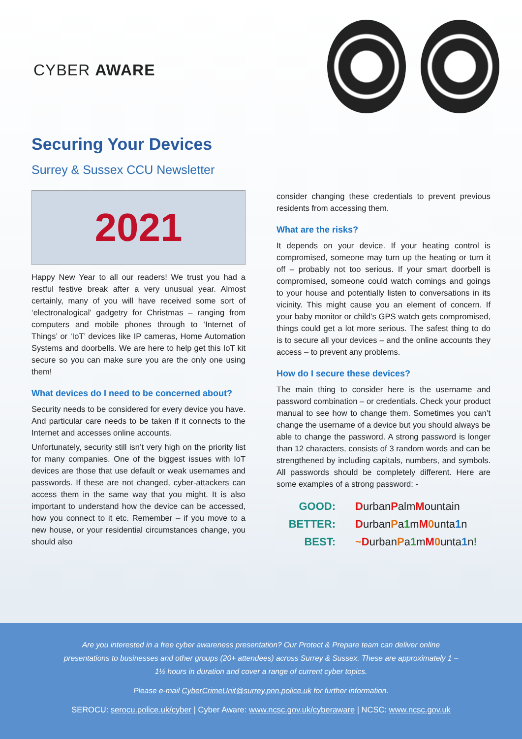CYBER AWARE
Securing Your Devices
Surrey & Sussex CCU Newsletter
2021
Happy New Year to all our readers! We trust you had a restful festive break after a very unusual year. Almost certainly, many of you will have received some sort of ‘electronalogical’ gadgetry for Christmas – ranging from computers and mobile phones through to ‘Internet of Things’ or ‘IoT’ devices like IP cameras, Home Automation Systems and doorbells. We are here to help get this IoT kit secure so you can make sure you are the only one using them!
What devices do I need to be concerned about?
Security needs to be considered for every device you have. And particular care needs to be taken if it connects to the Internet and accesses online accounts.
Unfortunately, security still isn’t very high on the priority list for many companies. One of the biggest issues with IoT devices are those that use default or weak usernames and passwords. If these are not changed, cyber-attackers can access them in the same way that you might. It is also important to understand how the device can be accessed, how you connect to it etc. Remember – if you move to a new house, or your residential circumstances change, you should also
consider changing these credentials to prevent previous residents from accessing them.
What are the risks?
It depends on your device. If your heating control is compromised, someone may turn up the heating or turn it off – probably not too serious. If your smart doorbell is compromised, someone could watch comings and goings to your house and potentially listen to conversations in its vicinity. This might cause you an element of concern. If your baby monitor or child’s GPS watch gets compromised, things could get a lot more serious. The safest thing to do is to secure all your devices – and the online accounts they access – to prevent any problems.
How do I secure these devices?
The main thing to consider here is the username and password combination – or credentials. Check your product manual to see how to change them. Sometimes you can’t change the username of a device but you should always be able to change the password. A strong password is longer than 12 characters, consists of 3 random words and can be strengthened by including capitals, numbers, and symbols. All passwords should be completely different. Here are some examples of a strong password: -
GOOD:
DurbanPalmMountain
BETTER:
DurbanPa1mM 0unta1n
BEST:
~DurbanPa1mM 0unta1n!
Are you interested in a free cyber awareness presentation? Our Protect & Prepare team can deliver online presentations to businesses and other groups (20+ attendees) across Surrey & Sussex. These are approximately 1 – 1½ hours in duration and cover a range of current cyber topics.
Please e-mail CyberCrimeUnit@surrey.pnn.police.uk for further information.
SEROCU: serocu.police.uk/cyber | Cyber Aware: www.ncsc.gov.uk/cyberaware | NCSC: www.ncsc.gov.uk